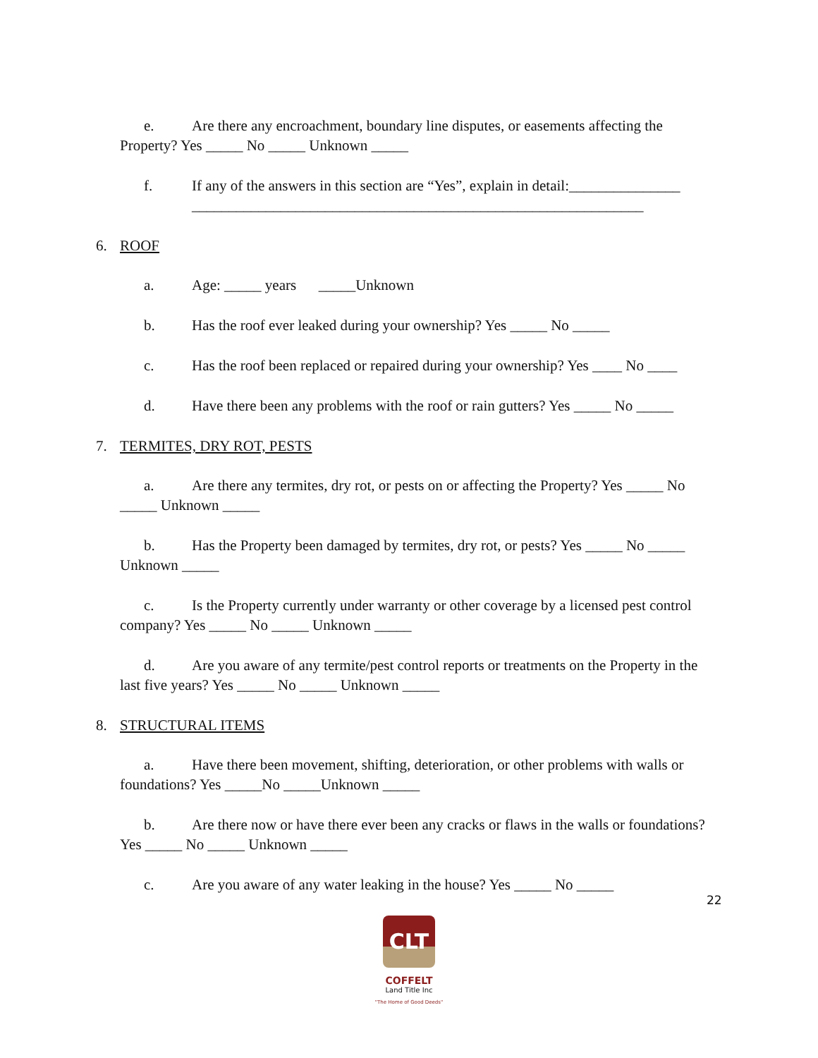e. Are there any encroachment, boundary line disputes, or easements affecting the Property? Yes _____ No _____ Unknown _____
f. If any of the answers in this section are “Yes”, explain in detail:_______________
_____________________________________________________________
6. ROOF
a. Age: _____ years _____Unknown
b. Has the roof ever leaked during your ownership? Yes _____ No _____
c. Has the roof been replaced or repaired during your ownership? Yes ____ No ____
d. Have there been any problems with the roof or rain gutters? Yes _____ No _____
7. TERMITES, DRY ROT, PESTS
a. Are there any termites, dry rot, or pests on or affecting the Property? Yes _____ No _____ Unknown _____
b. Has the Property been damaged by termites, dry rot, or pests? Yes _____ No _____ Unknown _____
c. Is the Property currently under warranty or other coverage by a licensed pest control company? Yes _____ No _____ Unknown _____
d. Are you aware of any termite/pest control reports or treatments on the Property in the last five years? Yes _____ No _____ Unknown _____
8. STRUCTURAL ITEMS
a. Have there been movement, shifting, deterioration, or other problems with walls or foundations? Yes _____No _____Unknown _____
b. Are there now or have there ever been any cracks or flaws in the walls or foundations? Yes _____ No _____ Unknown _____
c. Are you aware of any water leaking in the house? Yes _____ No _____
22
CLT
COFFELT
Land Title Inc
"The Home of Good Deeds"